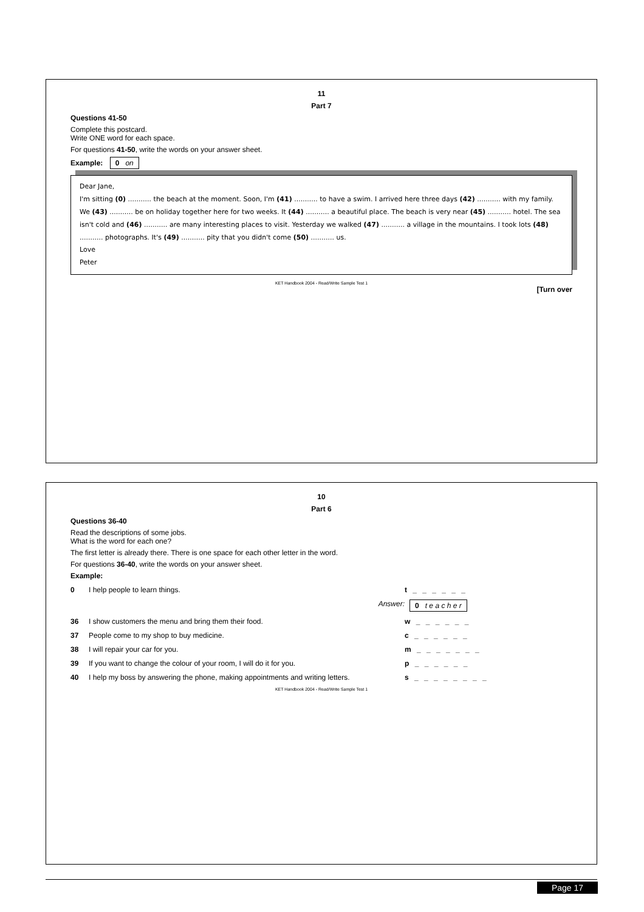11
Part 7
Questions 41-50
Complete this postcard.
Write ONE word for each space.
For questions 41-50, write the words on your answer sheet.
Example: 0 on
Dear Jane,
I'm sitting (0) ........... the beach at the moment. Soon, I'm (41) ........... to have a swim. I arrived here three days (42) ........... with my family. We (43) ........... be on holiday together here for two weeks. It (44) ........... a beautiful place. The beach is very near (45) ........... hotel. The sea isn't cold and (46) ........... are many interesting places to visit. Yesterday we walked (47) ........... a village in the mountains. I took lots (48) ........... photographs. It's (49) ........... pity that you didn't come (50) ........... us.
Love
Peter
KET Handbook 2004 - Read/Write Sample Test 1
[Turn over
10
Part 6
Questions 36-40
Read the descriptions of some jobs.
What is the word for each one?
The first letter is already there. There is one space for each other letter in the word.
For questions 36-40, write the words on your answer sheet.
Example:
0 I help people to learn things. t _ _ _ _ _ _
Answer: 0 t e a c h e r
36 I show customers the menu and bring them their food. w _ _ _ _ _ _
37 People come to my shop to buy medicine. c _ _ _ _ _ _
38 I will repair your car for you. m _ _ _ _ _ _ _
39 If you want to change the colour of your room, I will do it for you. p _ _ _ _ _ _
40 I help my boss by answering the phone, making appointments and writing letters. s _ _ _ _ _ _ _ _
KET Handbook 2004 - Read/Write Sample Test 1
Page 17